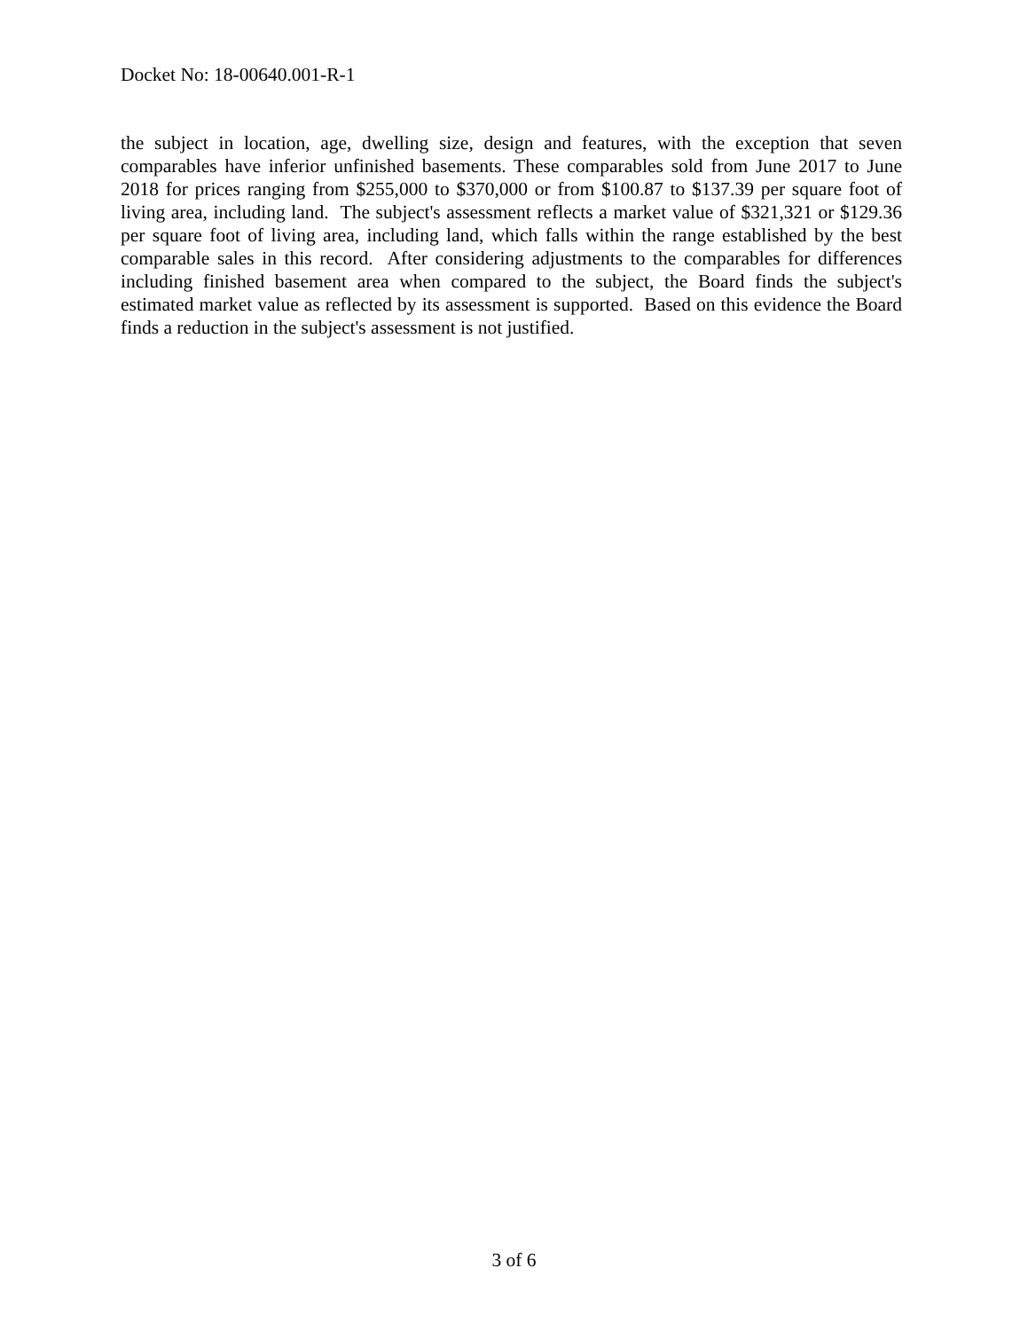Docket No: 18-00640.001-R-1
the subject in location, age, dwelling size, design and features, with the exception that seven comparables have inferior unfinished basements. These comparables sold from June 2017 to June 2018 for prices ranging from $255,000 to $370,000 or from $100.87 to $137.39 per square foot of living area, including land. The subject's assessment reflects a market value of $321,321 or $129.36 per square foot of living area, including land, which falls within the range established by the best comparable sales in this record. After considering adjustments to the comparables for differences including finished basement area when compared to the subject, the Board finds the subject's estimated market value as reflected by its assessment is supported. Based on this evidence the Board finds a reduction in the subject's assessment is not justified.
3 of 6